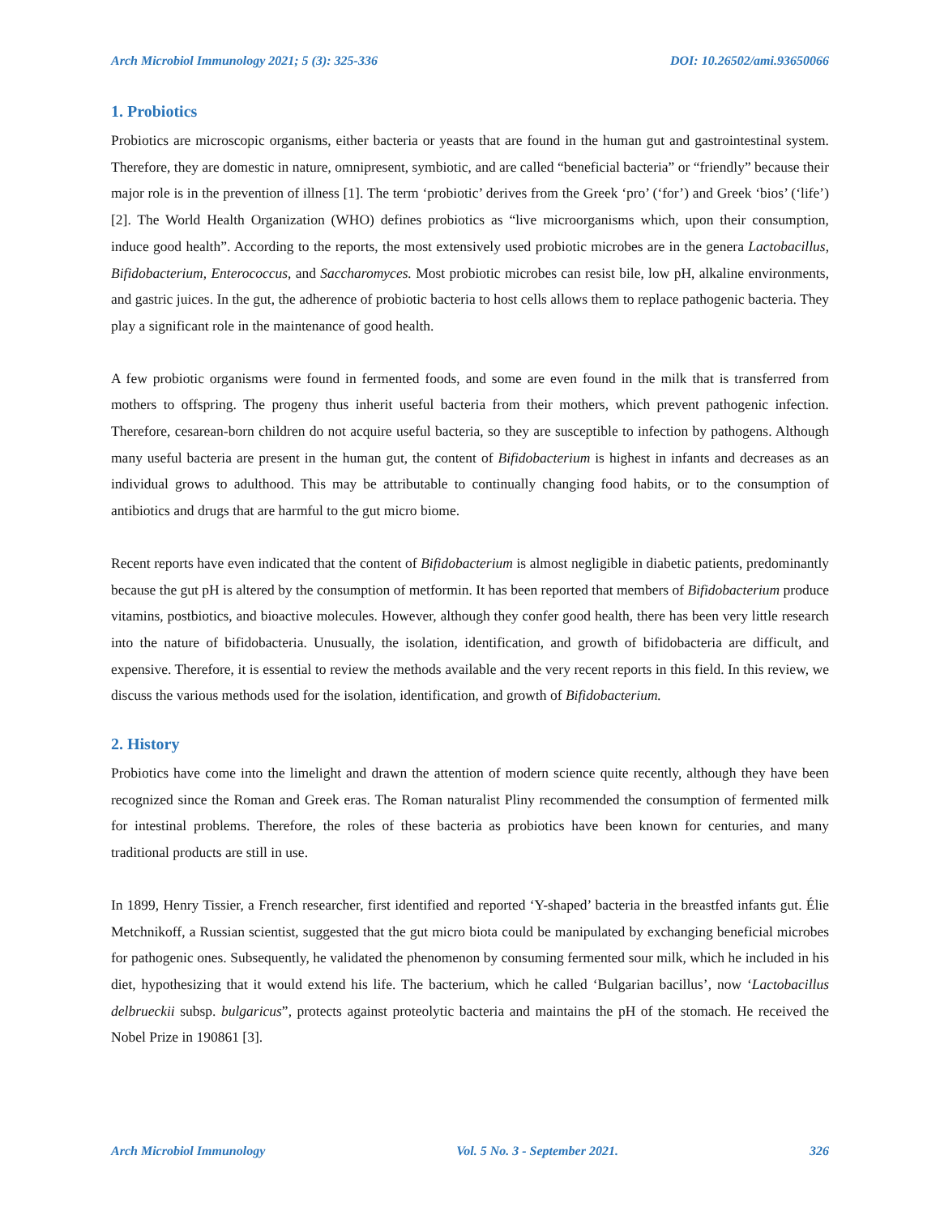Arch Microbiol Immunology 2021; 5 (3): 325-336 DOI: 10.26502/ami.93650066
1. Probiotics
Probiotics are microscopic organisms, either bacteria or yeasts that are found in the human gut and gastrointestinal system. Therefore, they are domestic in nature, omnipresent, symbiotic, and are called “beneficial bacteria” or “friendly” because their major role is in the prevention of illness [1]. The term ‘probiotic’ derives from the Greek ‘pro’ (‘for’) and Greek ‘bios’ (‘life’) [2]. The World Health Organization (WHO) defines probiotics as “live microorganisms which, upon their consumption, induce good health”. According to the reports, the most extensively used probiotic microbes are in the genera Lactobacillus, Bifidobacterium, Enterococcus, and Saccharomyces. Most probiotic microbes can resist bile, low pH, alkaline environments, and gastric juices. In the gut, the adherence of probiotic bacteria to host cells allows them to replace pathogenic bacteria. They play a significant role in the maintenance of good health.
A few probiotic organisms were found in fermented foods, and some are even found in the milk that is transferred from mothers to offspring. The progeny thus inherit useful bacteria from their mothers, which prevent pathogenic infection. Therefore, cesarean-born children do not acquire useful bacteria, so they are susceptible to infection by pathogens. Although many useful bacteria are present in the human gut, the content of Bifidobacterium is highest in infants and decreases as an individual grows to adulthood. This may be attributable to continually changing food habits, or to the consumption of antibiotics and drugs that are harmful to the gut micro biome.
Recent reports have even indicated that the content of Bifidobacterium is almost negligible in diabetic patients, predominantly because the gut pH is altered by the consumption of metformin. It has been reported that members of Bifidobacterium produce vitamins, postbiotics, and bioactive molecules. However, although they confer good health, there has been very little research into the nature of bifidobacteria. Unusually, the isolation, identification, and growth of bifidobacteria are difficult, and expensive. Therefore, it is essential to review the methods available and the very recent reports in this field. In this review, we discuss the various methods used for the isolation, identification, and growth of Bifidobacterium.
2. History
Probiotics have come into the limelight and drawn the attention of modern science quite recently, although they have been recognized since the Roman and Greek eras. The Roman naturalist Pliny recommended the consumption of fermented milk for intestinal problems. Therefore, the roles of these bacteria as probiotics have been known for centuries, and many traditional products are still in use.
In 1899, Henry Tissier, a French researcher, first identified and reported ‘Y-shaped’ bacteria in the breastfed infants gut. Élie Metchnikoff, a Russian scientist, suggested that the gut micro biota could be manipulated by exchanging beneficial microbes for pathogenic ones. Subsequently, he validated the phenomenon by consuming fermented sour milk, which he included in his diet, hypothesizing that it would extend his life. The bacterium, which he called ‘Bulgarian bacillus’, now ‘Lactobacillus delbrueckii subsp. bulgaricus”, protects against proteolytic bacteria and maintains the pH of the stomach. He received the Nobel Prize in 190861 [3].
Arch Microbiol Immunology Vol. 5 No. 3 - September 2021. 326